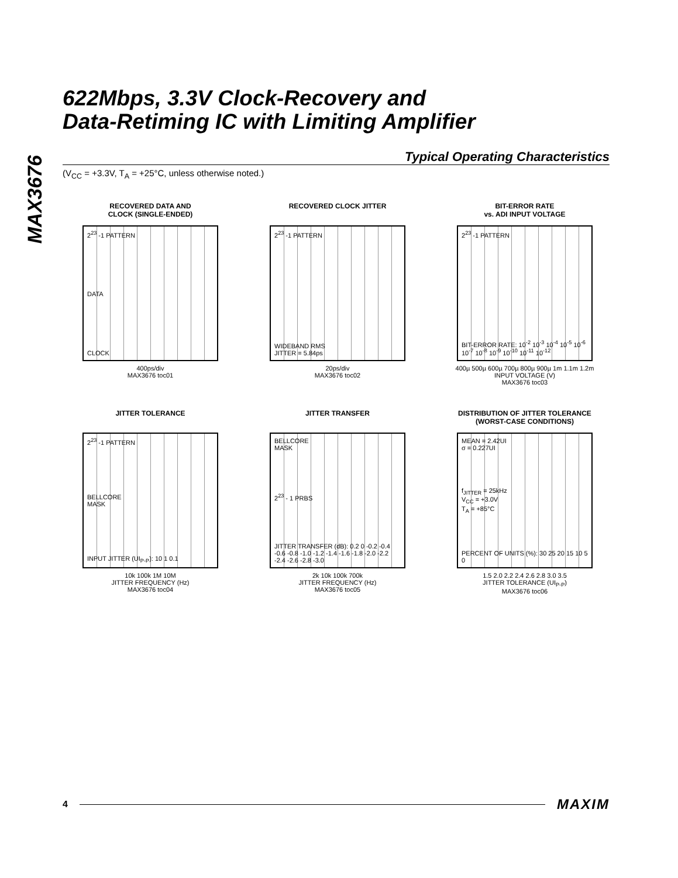MAX3676
622Mbps, 3.3V Clock-Recovery and
Data-Retiming IC with Limiting Amplifier
Typical Operating Characteristics
(V<sub>CC</sub> = +3.3V, T<sub>A</sub> = +25°C, unless otherwise noted.)
RECOVERED DATA AND
CLOCK (SINGLE-ENDED)
2<sup>23</sup> -1 PATTERN
DATA
CLOCK
400ps/div
MAX3676 toc01
RECOVERED CLOCK JITTER
2<sup>23</sup> -1 PATTERN
WIDEBAND RMS
JITTER = 5.84ps
20ps/div
MAX3676 toc02
BIT-ERROR RATE
vs. ADI INPUT VOLTAGE
2<sup>23</sup> -1 PATTERN
BIT-ERROR RATE: 10<sup>-2</sup> 10<sup>-3</sup> 10<sup>-4</sup> 10<sup>-5</sup> 10<sup>-6</sup> 10<sup>-7</sup> 10<sup>-8</sup> 10<sup>-9</sup> 10<sup>-10</sup> 10<sup>-11</sup> 10<sup>-12</sup>
400µ 500µ 600µ 700µ 800µ 900µ 1m 1.1m 1.2m
INPUT VOLTAGE (V)
MAX3676 toc03
JITTER TOLERANCE
2<sup>23</sup> -1 PATTERN
BELLCORE
MASK
INPUT JITTER (UI<sub>P-P</sub>): 10 1 0.1
10k 100k 1M 10M
JITTER FREQUENCY (Hz)
MAX3676 toc04
JITTER TRANSFER
BELLCORE
MASK
2<sup>23</sup> - 1 PRBS
JITTER TRANSFER (dB): 0.2 0 -0.2 -0.4 -0.6 -0.8 -1.0 -1.2 -1.4 -1.6 -1.8 -2.0 -2.2 -2.4 -2.6 -2.8 -3.0
2k 10k 100k 700k
JITTER FREQUENCY (Hz)
MAX3676 toc05
DISTRIBUTION OF JITTER TOLERANCE
(WORST-CASE CONDITIONS)
MEAN = 2.42UI
σ = 0.227UI
f<sub>JITTER</sub> = 25kHz
V<sub>CC</sub> = +3.0V
T<sub>A</sub> = +85°C
PERCENT OF UNITS (%): 30 25 20 15 10 5 0
1.5 2.0 2.2 2.4 2.6 2.8 3.0 3.5
JITTER TOLERANCE (UI<sub>P-P</sub>)
MAX3676 toc06
4 MAXIM